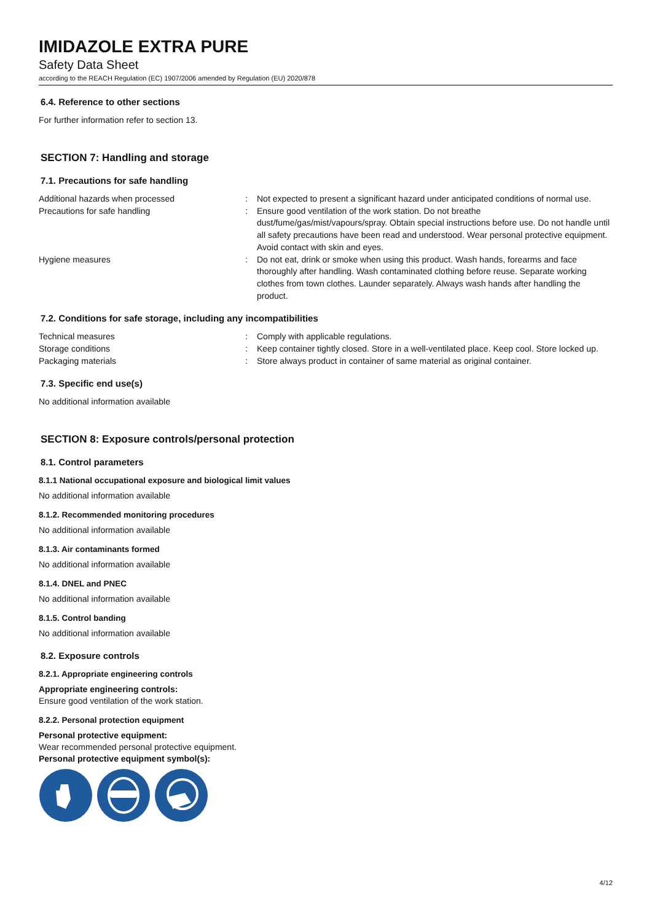IMIDAZOLE EXTRA PURE
Safety Data Sheet
according to the REACH Regulation (EC) 1907/2006 amended by Regulation (EU) 2020/878
6.4. Reference to other sections
For further information refer to section 13.
SECTION 7: Handling and storage
7.1. Precautions for safe handling
Additional hazards when processed : Not expected to present a significant hazard under anticipated conditions of normal use.
Precautions for safe handling : Ensure good ventilation of the work station. Do not breathe dust/fume/gas/mist/vapours/spray. Obtain special instructions before use. Do not handle until all safety precautions have been read and understood. Wear personal protective equipment. Avoid contact with skin and eyes.
Hygiene measures : Do not eat, drink or smoke when using this product. Wash hands, forearms and face thoroughly after handling. Wash contaminated clothing before reuse. Separate working clothes from town clothes. Launder separately. Always wash hands after handling the product.
7.2. Conditions for safe storage, including any incompatibilities
Technical measures : Comply with applicable regulations.
Storage conditions : Keep container tightly closed. Store in a well-ventilated place. Keep cool. Store locked up.
Packaging materials : Store always product in container of same material as original container.
7.3. Specific end use(s)
No additional information available
SECTION 8: Exposure controls/personal protection
8.1. Control parameters
8.1.1 National occupational exposure and biological limit values
No additional information available
8.1.2. Recommended monitoring procedures
No additional information available
8.1.3. Air contaminants formed
No additional information available
8.1.4. DNEL and PNEC
No additional information available
8.1.5. Control banding
No additional information available
8.2. Exposure controls
8.2.1. Appropriate engineering controls
Appropriate engineering controls:
Ensure good ventilation of the work station.
8.2.2. Personal protection equipment
Personal protective equipment:
Wear recommended personal protective equipment.
Personal protective equipment symbol(s):
4/12